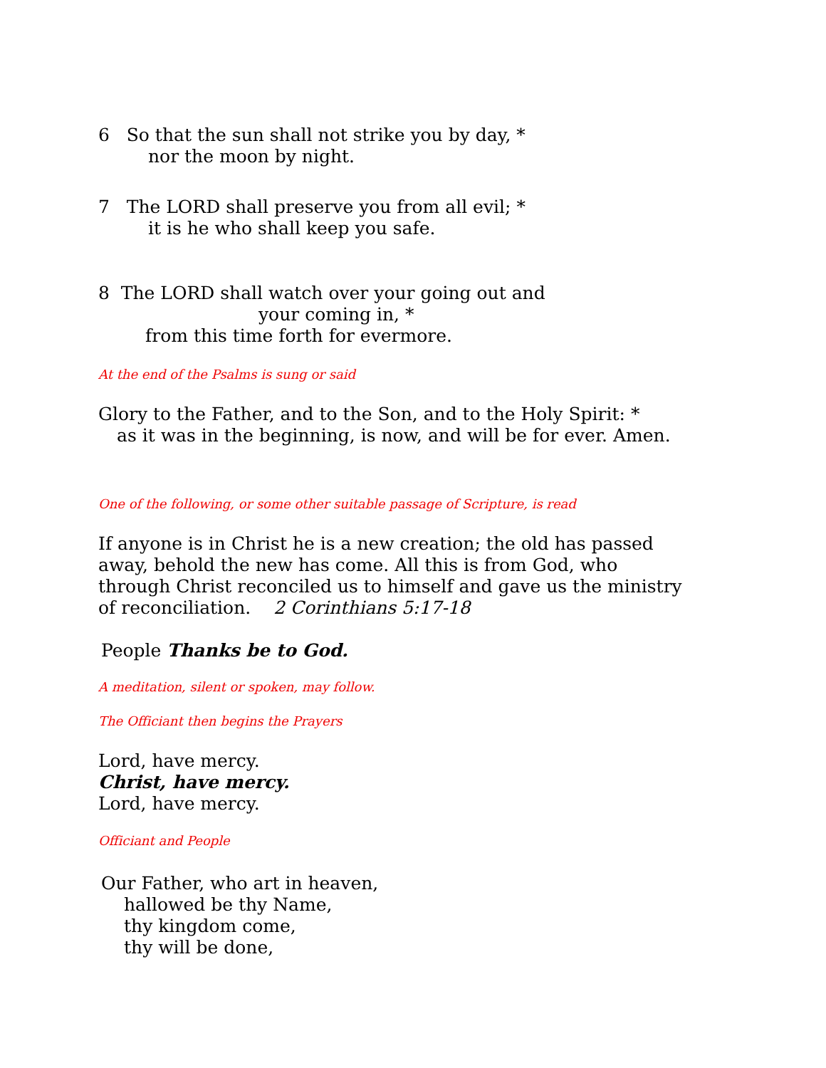6 So that the sun shall not strike you by day, *
nor the moon by night.
7 The LORD shall preserve you from all evil; *
it is he who shall keep you safe.
8 The LORD shall watch over your going out and
your coming in, *
from this time forth for evermore.
At the end of the Psalms is sung or said
Glory to the Father, and to the Son, and to the Holy Spirit: *
as it was in the beginning, is now, and will be for ever. Amen.
One of the following, or some other suitable passage of Scripture, is read
If anyone is in Christ he is a new creation; the old has passed
away, behold the new has come. All this is from God, who
through Christ reconciled us to himself and gave us the ministry
of reconciliation. 2 Corinthians 5:17-18
People Thanks be to God.
A meditation, silent or spoken, may follow.
The Officiant then begins the Prayers
Lord, have mercy.
Christ, have mercy.
Lord, have mercy.
Officiant and People
Our Father, who art in heaven,
hallowed be thy Name,
thy kingdom come,
thy will be done,